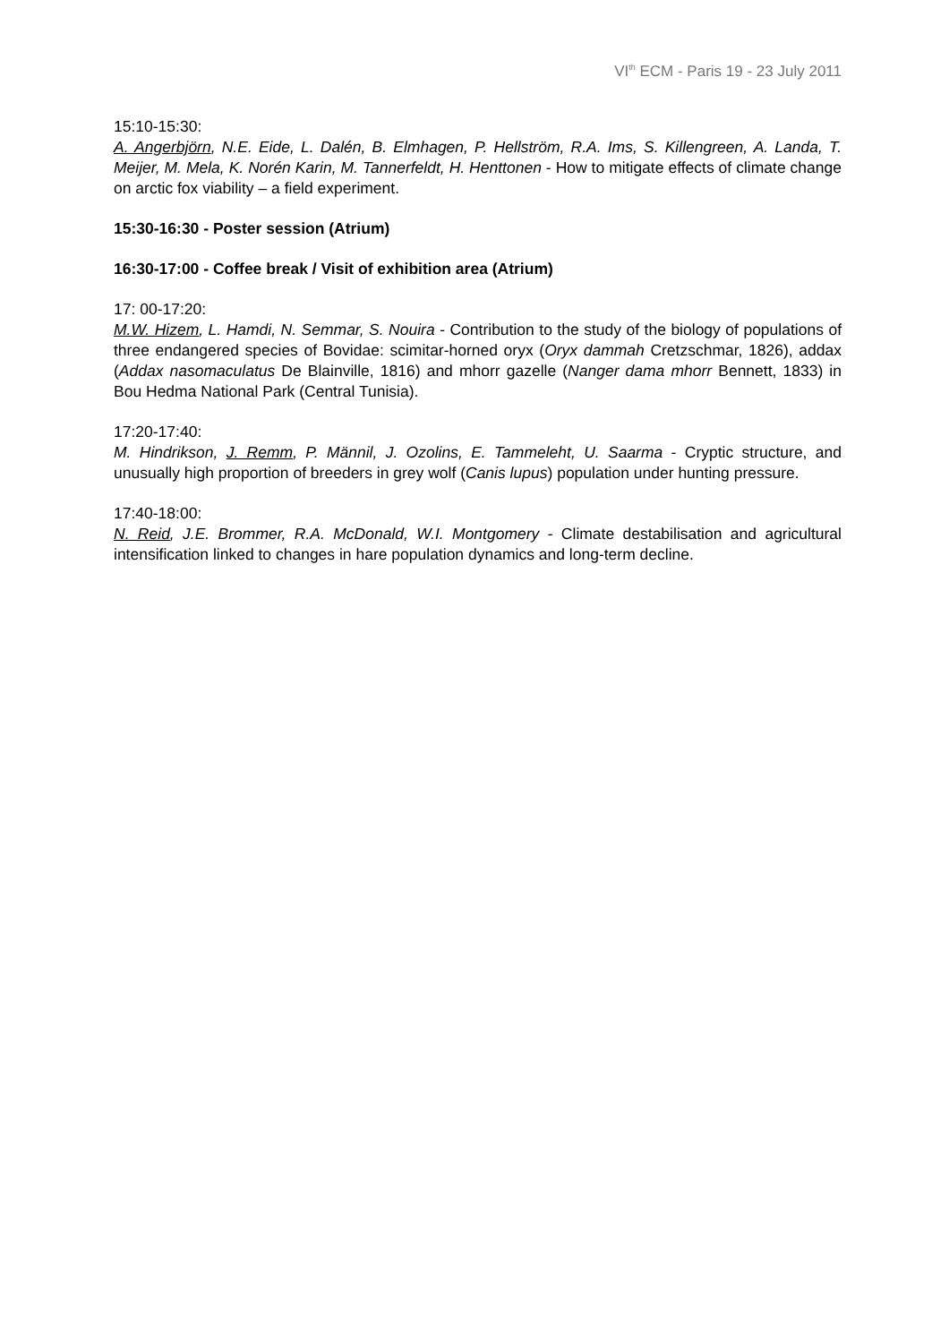VI<sup>th</sup> ECM - Paris 19 - 23 July 2011
15:10-15:30:
A. Angerbjörn, N.E. Eide, L. Dalén, B. Elmhagen, P. Hellström, R.A. Ims, S. Killengreen, A. Landa, T. Meijer, M. Mela, K. Norén Karin, M. Tannerfeldt, H. Henttonen - How to mitigate effects of climate change on arctic fox viability – a field experiment.
15:30-16:30 - Poster session (Atrium)
16:30-17:00 - Coffee break / Visit of exhibition area (Atrium)
17: 00-17:20:
M.W. Hizem, L. Hamdi, N. Semmar, S. Nouira - Contribution to the study of the biology of populations of three endangered species of Bovidae: scimitar-horned oryx (Oryx dammah Cretzschmar, 1826), addax (Addax nasomaculatus De Blainville, 1816) and mhorr gazelle (Nanger dama mhorr Bennett, 1833) in Bou Hedma National Park (Central Tunisia).
17:20-17:40:
M. Hindrikson, J. Remm, P. Männil, J. Ozolins, E. Tammeleht, U. Saarma - Cryptic structure, and unusually high proportion of breeders in grey wolf (Canis lupus) population under hunting pressure.
17:40-18:00:
N. Reid, J.E. Brommer, R.A. McDonald, W.I. Montgomery - Climate destabilisation and agricultural intensification linked to changes in hare population dynamics and long-term decline.